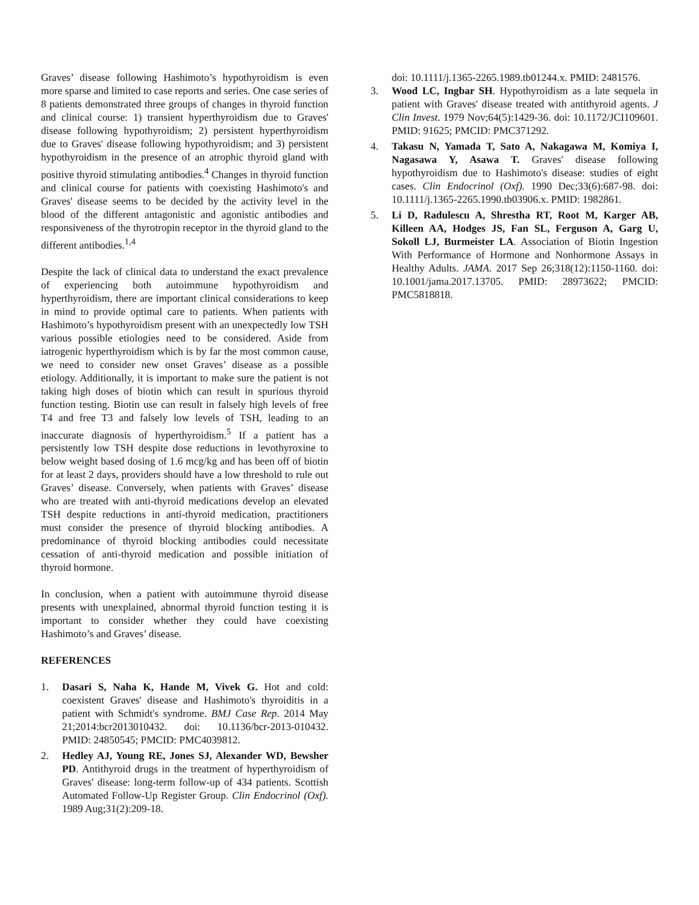Graves’ disease following Hashimoto’s hypothyroidism is even more sparse and limited to case reports and series. One case series of 8 patients demonstrated three groups of changes in thyroid function and clinical course: 1) transient hyperthyroidism due to Graves' disease following hypothyroidism; 2) persistent hyperthyroidism due to Graves' disease following hypothyroidism; and 3) persistent hypothyroidism in the presence of an atrophic thyroid gland with positive thyroid stimulating antibodies.<sup>4</sup> Changes in thyroid function and clinical course for patients with coexisting Hashimoto's and Graves' disease seems to be decided by the activity level in the blood of the different antagonistic and agonistic antibodies and responsiveness of the thyrotropin receptor in the thyroid gland to the different antibodies.<sup>1,4</sup>
Despite the lack of clinical data to understand the exact prevalence of experiencing both autoimmune hypothyroidism and hyperthyroidism, there are important clinical considerations to keep in mind to provide optimal care to patients. When patients with Hashimoto’s hypothyroidism present with an unexpectedly low TSH various possible etiologies need to be considered. Aside from iatrogenic hyperthyroidism which is by far the most common cause, we need to consider new onset Graves’ disease as a possible etiology. Additionally, it is important to make sure the patient is not taking high doses of biotin which can result in spurious thyroid function testing. Biotin use can result in falsely high levels of free T4 and free T3 and falsely low levels of TSH, leading to an inaccurate diagnosis of hyperthyroidism.<sup>5</sup> If a patient has a persistently low TSH despite dose reductions in levothyroxine to below weight based dosing of 1.6 mcg/kg and has been off of biotin for at least 2 days, providers should have a low threshold to rule out Graves’ disease. Conversely, when patients with Graves’ disease who are treated with anti-thyroid medications develop an elevated TSH despite reductions in anti-thyroid medication, practitioners must consider the presence of thyroid blocking antibodies. A predominance of thyroid blocking antibodies could necessitate cessation of anti-thyroid medication and possible initiation of thyroid hormone.
In conclusion, when a patient with autoimmune thyroid disease presents with unexplained, abnormal thyroid function testing it is important to consider whether they could have coexisting Hashimoto’s and Graves’ disease.
REFERENCES
1. Dasari S, Naha K, Hande M, Vivek G. Hot and cold: coexistent Graves' disease and Hashimoto's thyroiditis in a patient with Schmidt's syndrome. BMJ Case Rep. 2014 May 21;2014:bcr2013010432. doi: 10.1136/bcr-2013-010432. PMID: 24850545; PMCID: PMC4039812.
2. Hedley AJ, Young RE, Jones SJ, Alexander WD, Bewsher PD. Antithyroid drugs in the treatment of hyperthyroidism of Graves' disease: long-term follow-up of 434 patients. Scottish Automated Follow-Up Register Group. Clin Endocrinol (Oxf). 1989 Aug;31(2):209-18.
doi: 10.1111/j.1365-2265.1989.tb01244.x. PMID: 2481576.
3. Wood LC, Ingbar SH. Hypothyroidism as a late sequela in patient with Graves' disease treated with antithyroid agents. J Clin Invest. 1979 Nov;64(5):1429-36. doi: 10.1172/JCI109601. PMID: 91625; PMCID: PMC371292.
4. Takasu N, Yamada T, Sato A, Nakagawa M, Komiya I, Nagasawa Y, Asawa T. Graves' disease following hypothyroidism due to Hashimoto's disease: studies of eight cases. Clin Endocrinol (Oxf). 1990 Dec;33(6):687-98. doi: 10.1111/j.1365-2265.1990.tb03906.x. PMID: 1982861.
5. Li D, Radulescu A, Shrestha RT, Root M, Karger AB, Killeen AA, Hodges JS, Fan SL, Ferguson A, Garg U, Sokoll LJ, Burmeister LA. Association of Biotin Ingestion With Performance of Hormone and Nonhormone Assays in Healthy Adults. JAMA. 2017 Sep 26;318(12):1150-1160. doi: 10.1001/jama.2017.13705. PMID: 28973622; PMCID: PMC5818818.